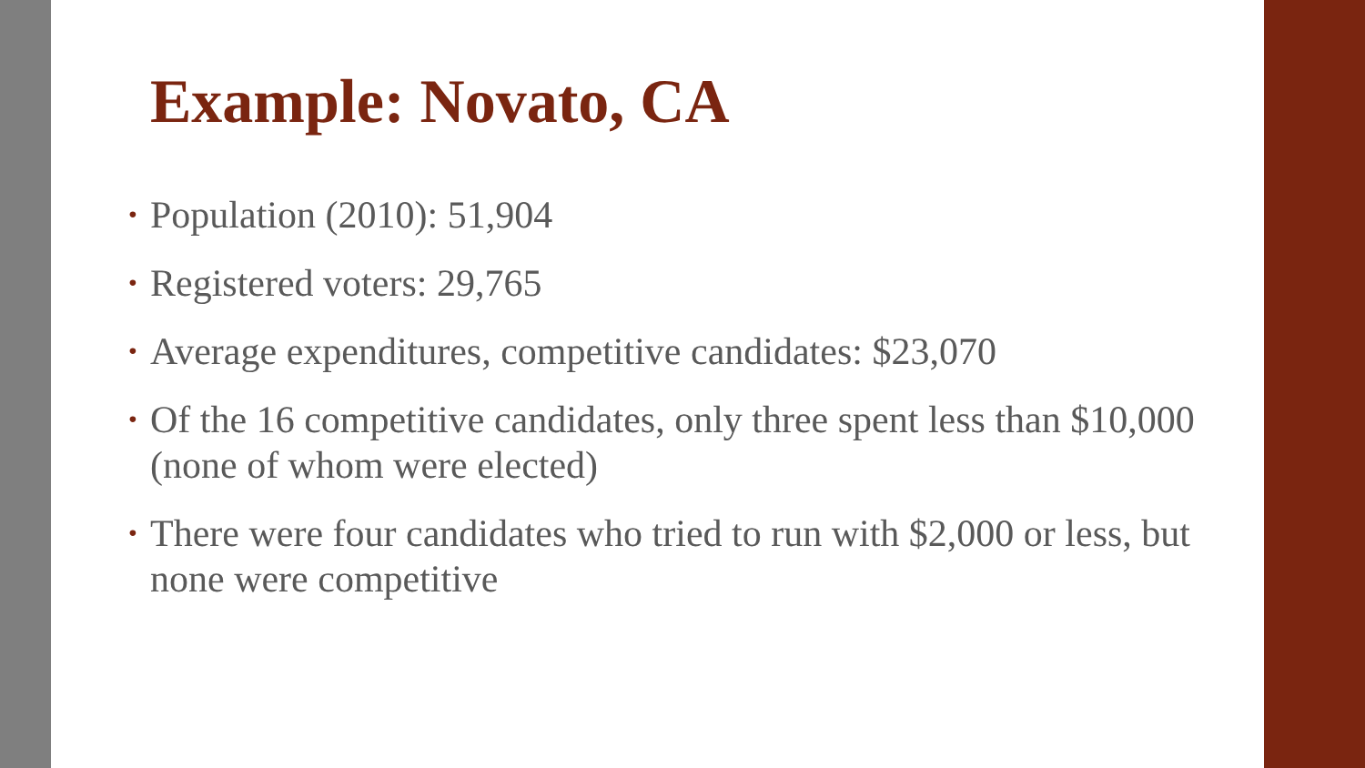Example: Novato, CA
• Population (2010): 51,904
• Registered voters: 29,765
• Average expenditures, competitive candidates: $23,070
• Of the 16 competitive candidates, only three spent less than $10,000 (none of whom were elected)
• There were four candidates who tried to run with $2,000 or less, but none were competitive